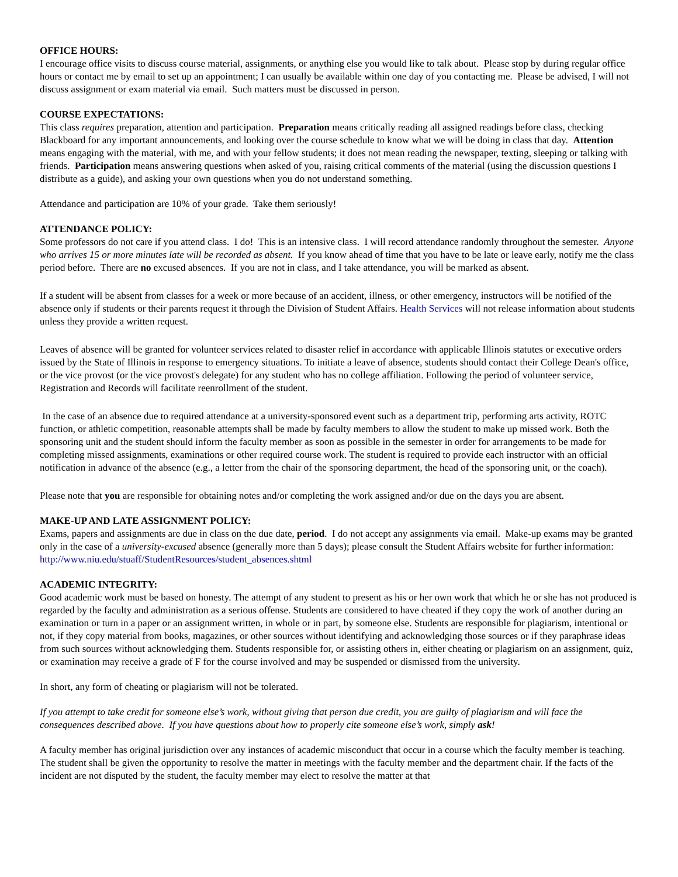OFFICE HOURS:
I encourage office visits to discuss course material, assignments, or anything else you would like to talk about. Please stop by during regular office hours or contact me by email to set up an appointment; I can usually be available within one day of you contacting me. Please be advised, I will not discuss assignment or exam material via email. Such matters must be discussed in person.
COURSE EXPECTATIONS:
This class requires preparation, attention and participation. Preparation means critically reading all assigned readings before class, checking Blackboard for any important announcements, and looking over the course schedule to know what we will be doing in class that day. Attention means engaging with the material, with me, and with your fellow students; it does not mean reading the newspaper, texting, sleeping or talking with friends. Participation means answering questions when asked of you, raising critical comments of the material (using the discussion questions I distribute as a guide), and asking your own questions when you do not understand something.
Attendance and participation are 10% of your grade. Take them seriously!
ATTENDANCE POLICY:
Some professors do not care if you attend class. I do! This is an intensive class. I will record attendance randomly throughout the semester. Anyone who arrives 15 or more minutes late will be recorded as absent. If you know ahead of time that you have to be late or leave early, notify me the class period before. There are no excused absences. If you are not in class, and I take attendance, you will be marked as absent.
If a student will be absent from classes for a week or more because of an accident, illness, or other emergency, instructors will be notified of the absence only if students or their parents request it through the Division of Student Affairs. Health Services will not release information about students unless they provide a written request.
Leaves of absence will be granted for volunteer services related to disaster relief in accordance with applicable Illinois statutes or executive orders issued by the State of Illinois in response to emergency situations. To initiate a leave of absence, students should contact their College Dean's office, or the vice provost (or the vice provost's delegate) for any student who has no college affiliation. Following the period of volunteer service, Registration and Records will facilitate reenrollment of the student.
In the case of an absence due to required attendance at a university-sponsored event such as a department trip, performing arts activity, ROTC function, or athletic competition, reasonable attempts shall be made by faculty members to allow the student to make up missed work. Both the sponsoring unit and the student should inform the faculty member as soon as possible in the semester in order for arrangements to be made for completing missed assignments, examinations or other required course work. The student is required to provide each instructor with an official notification in advance of the absence (e.g., a letter from the chair of the sponsoring department, the head of the sponsoring unit, or the coach).
Please note that you are responsible for obtaining notes and/or completing the work assigned and/or due on the days you are absent.
MAKE-UP AND LATE ASSIGNMENT POLICY:
Exams, papers and assignments are due in class on the due date, period. I do not accept any assignments via email. Make-up exams may be granted only in the case of a university-excused absence (generally more than 5 days); please consult the Student Affairs website for further information: http://www.niu.edu/stuaff/StudentResources/student_absences.shtml
ACADEMIC INTEGRITY:
Good academic work must be based on honesty. The attempt of any student to present as his or her own work that which he or she has not produced is regarded by the faculty and administration as a serious offense. Students are considered to have cheated if they copy the work of another during an examination or turn in a paper or an assignment written, in whole or in part, by someone else. Students are responsible for plagiarism, intentional or not, if they copy material from books, magazines, or other sources without identifying and acknowledging those sources or if they paraphrase ideas from such sources without acknowledging them. Students responsible for, or assisting others in, either cheating or plagiarism on an assignment, quiz, or examination may receive a grade of F for the course involved and may be suspended or dismissed from the university.
In short, any form of cheating or plagiarism will not be tolerated.
If you attempt to take credit for someone else’s work, without giving that person due credit, you are guilty of plagiarism and will face the consequences described above. If you have questions about how to properly cite someone else’s work, simply ask!
A faculty member has original jurisdiction over any instances of academic misconduct that occur in a course which the faculty member is teaching. The student shall be given the opportunity to resolve the matter in meetings with the faculty member and the department chair. If the facts of the incident are not disputed by the student, the faculty member may elect to resolve the matter at that